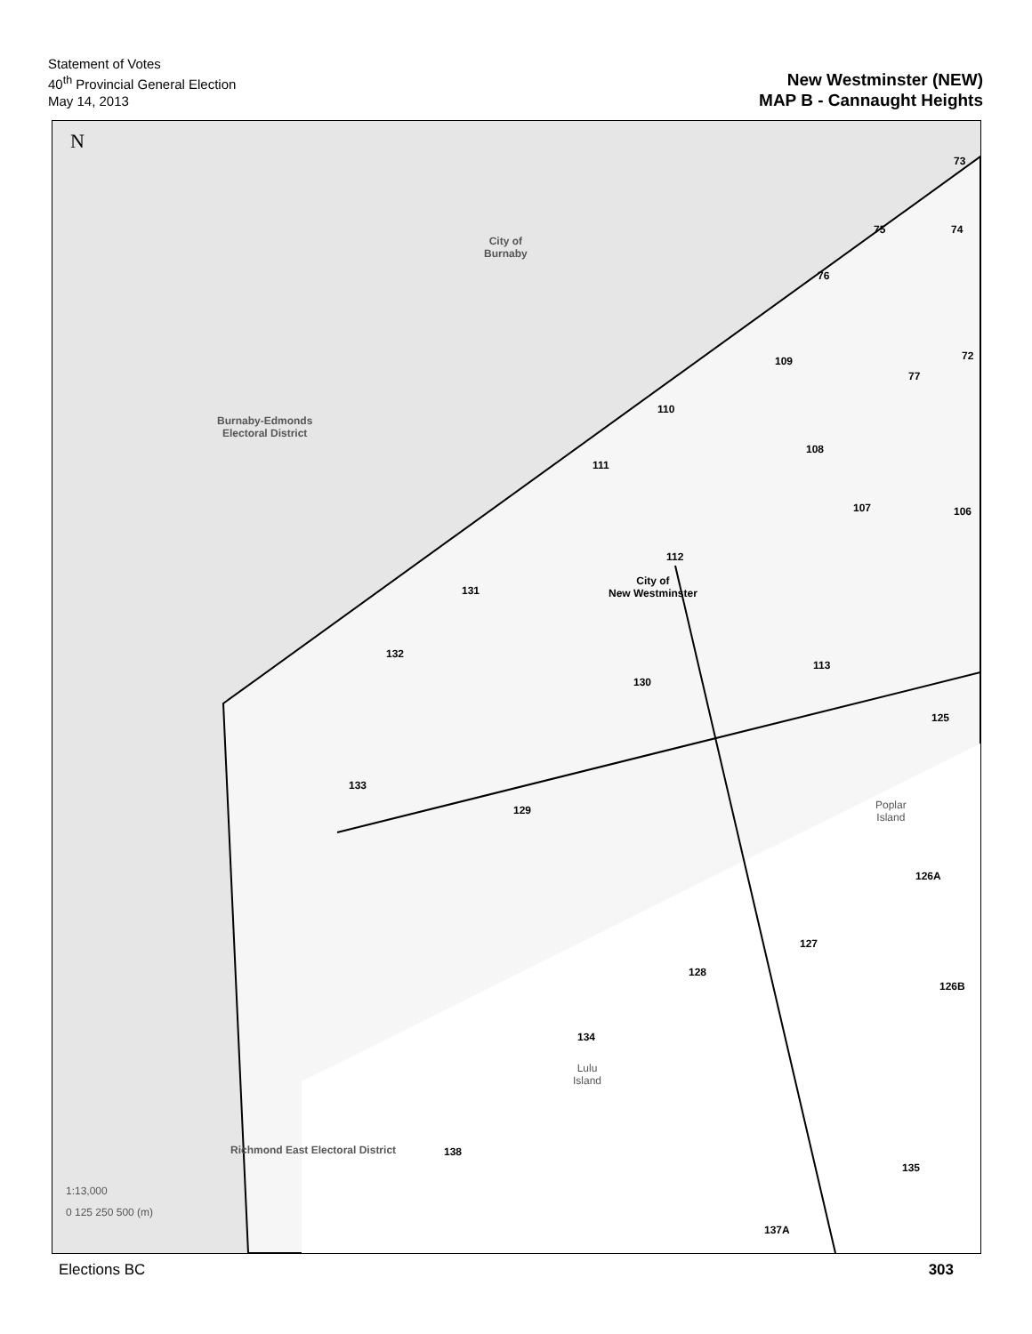Statement of Votes
40<sup>th</sup> Provincial General Election
May 14, 2013
New Westminster (NEW)
MAP B - Cannaught Heights
N
City of
Burnaby
Burnaby-Edmonds
Electoral District
73
75 74
76
109 72
77
110
108
111
107 106
112
City of
New Westminster
131
132
113
130
125
133
129
Poplar
Island
126A
127
128
126B
134
Lulu
Island
138
135
137A
1:13,000
0 125 250 500 (m)
Richmond East Electoral District
Elections BC 303